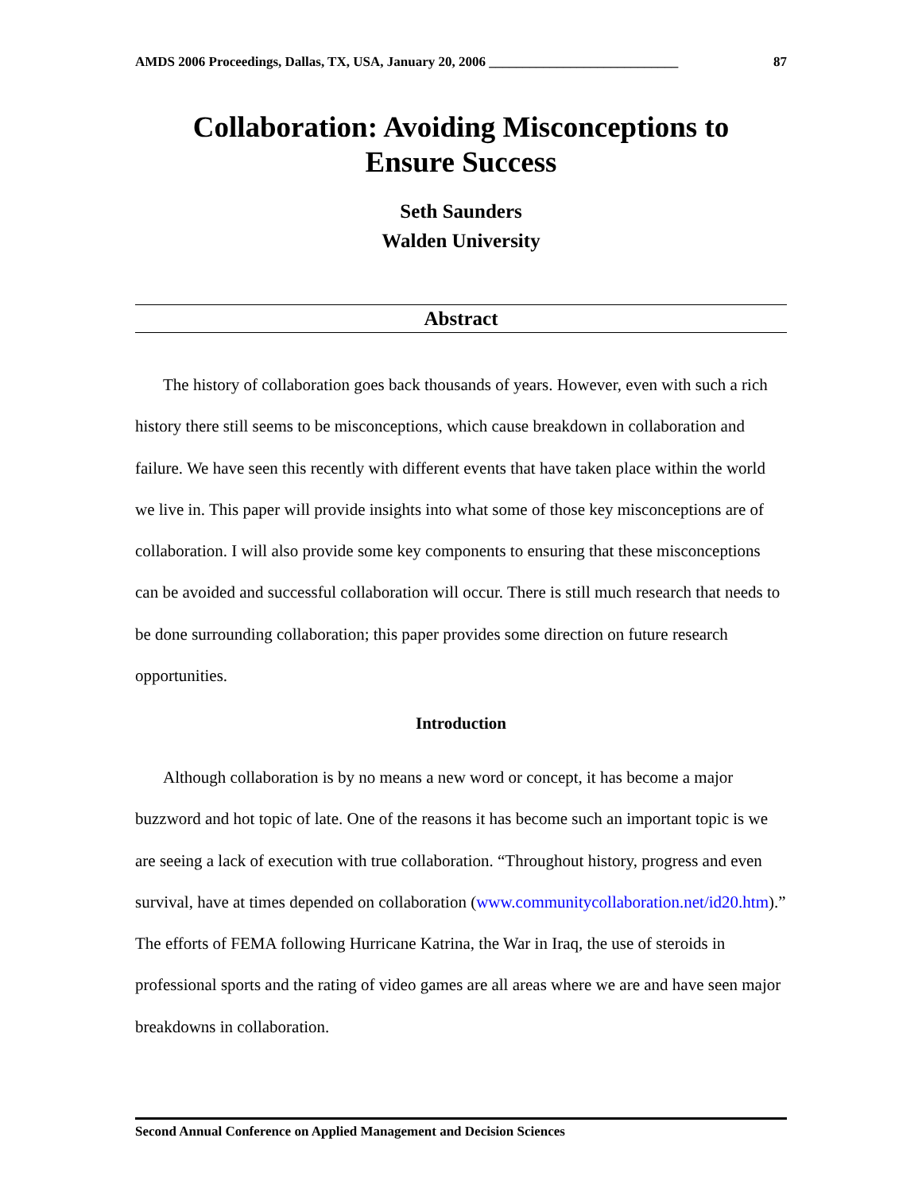AMDS 2006 Proceedings, Dallas, TX, USA, January 20, 2006 ____________________________ 87
Collaboration: Avoiding Misconceptions to
Ensure Success
Seth Saunders
Walden University
Abstract
The history of collaboration goes back thousands of years. However, even with such a rich history there still seems to be misconceptions, which cause breakdown in collaboration and failure. We have seen this recently with different events that have taken place within the world we live in. This paper will provide insights into what some of those key misconceptions are of collaboration. I will also provide some key components to ensuring that these misconceptions can be avoided and successful collaboration will occur. There is still much research that needs to be done surrounding collaboration; this paper provides some direction on future research opportunities.
Introduction
Although collaboration is by no means a new word or concept, it has become a major buzzword and hot topic of late. One of the reasons it has become such an important topic is we are seeing a lack of execution with true collaboration. “Throughout history, progress and even survival, have at times depended on collaboration (www.communitycollaboration.net/id20.htm).” The efforts of FEMA following Hurricane Katrina, the War in Iraq, the use of steroids in professional sports and the rating of video games are all areas where we are and have seen major breakdowns in collaboration.
Second Annual Conference on Applied Management and Decision Sciences